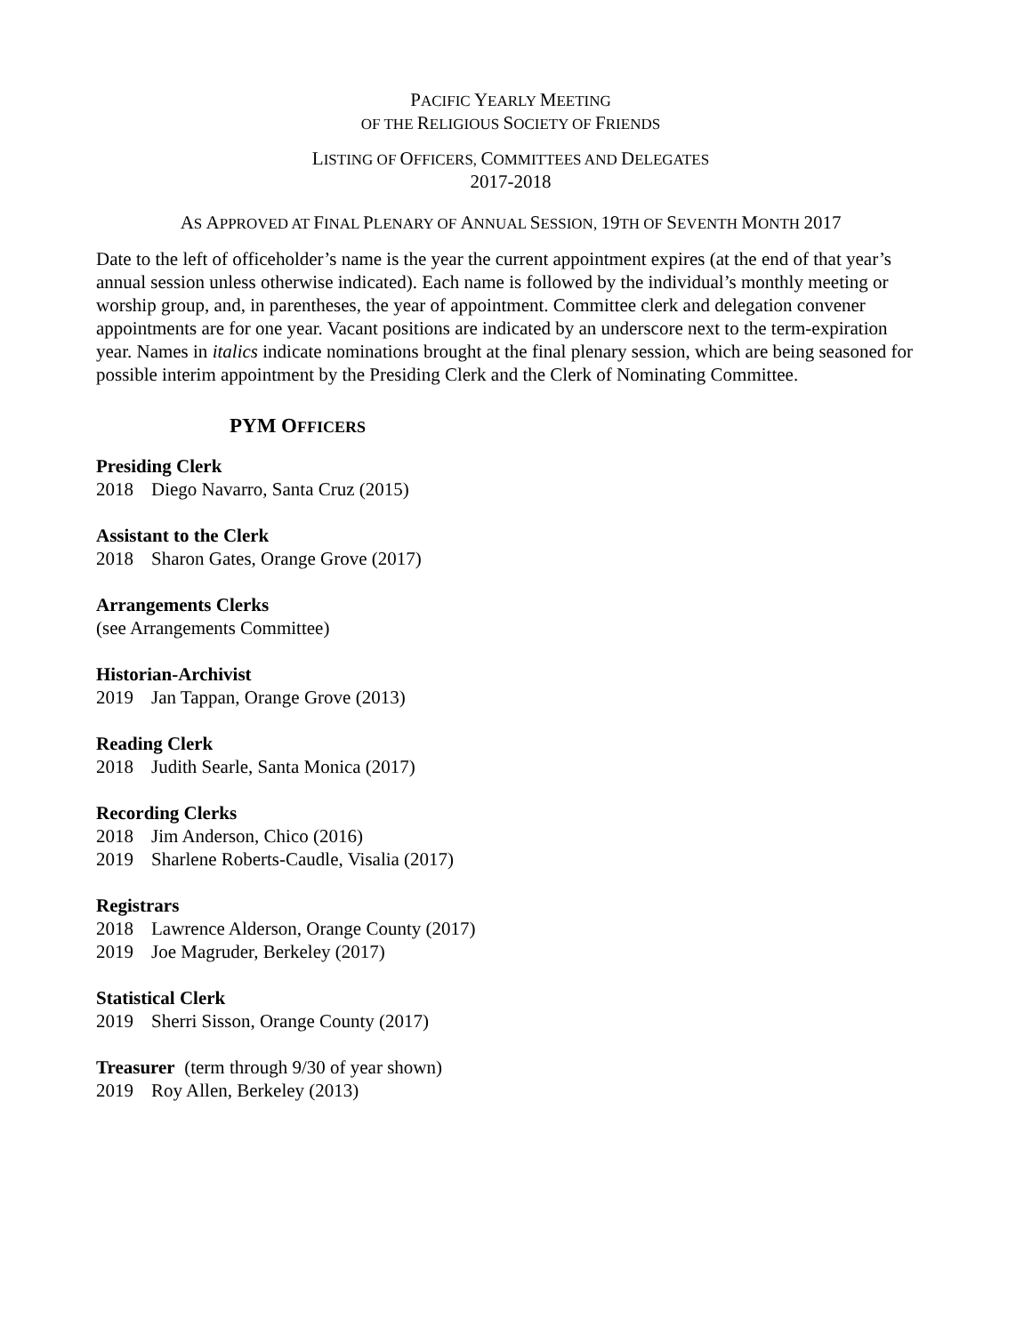PACIFIC YEARLY MEETING
OF THE RELIGIOUS SOCIETY OF FRIENDS
LISTING OF OFFICERS, COMMITTEES AND DELEGATES
2017-2018
AS APPROVED AT FINAL PLENARY OF ANNUAL SESSION, 19TH OF SEVENTH MONTH 2017
Date to the left of officeholder’s name is the year the current appointment expires (at the end of that year’s annual session unless otherwise indicated). Each name is followed by the individual’s monthly meeting or worship group, and, in parentheses, the year of appointment. Committee clerk and delegation convener appointments are for one year. Vacant positions are indicated by an underscore next to the term-expiration year. Names in italics indicate nominations brought at the final plenary session, which are being seasoned for possible interim appointment by the Presiding Clerk and the Clerk of Nominating Committee.
PYM OFFICERS
Presiding Clerk
2018 Diego Navarro, Santa Cruz (2015)
Assistant to the Clerk
2018 Sharon Gates, Orange Grove (2017)
Arrangements Clerks
(see Arrangements Committee)
Historian-Archivist
2019 Jan Tappan, Orange Grove (2013)
Reading Clerk
2018 Judith Searle, Santa Monica (2017)
Recording Clerks
2018 Jim Anderson, Chico (2016)
2019 Sharlene Roberts-Caudle, Visalia (2017)
Registrars
2018 Lawrence Alderson, Orange County (2017)
2019 Joe Magruder, Berkeley (2017)
Statistical Clerk
2019 Sherri Sisson, Orange County (2017)
Treasurer (term through 9/30 of year shown)
2019 Roy Allen, Berkeley (2013)